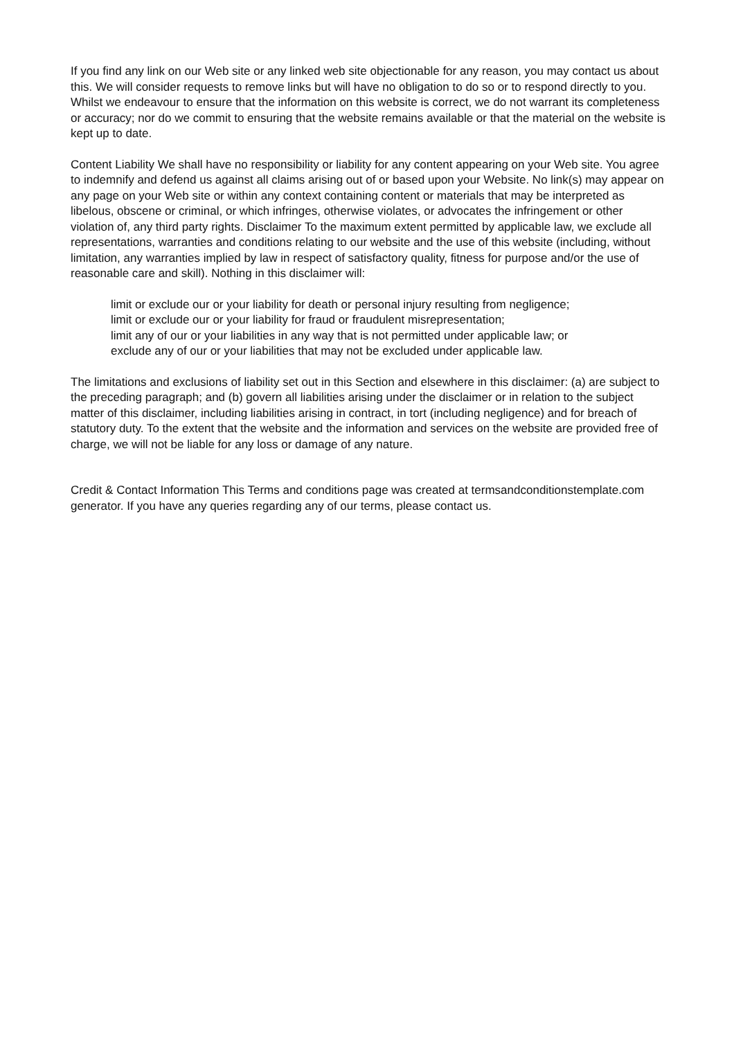If you find any link on our Web site or any linked web site objectionable for any reason, you may contact us about this. We will consider requests to remove links but will have no obligation to do so or to respond directly to you.
Whilst we endeavour to ensure that the information on this website is correct, we do not warrant its completeness or accuracy; nor do we commit to ensuring that the website remains available or that the material on the website is kept up to date.
Content Liability We shall have no responsibility or liability for any content appearing on your Web site. You agree to indemnify and defend us against all claims arising out of or based upon your Website. No link(s) may appear on any page on your Web site or within any context containing content or materials that may be interpreted as libelous, obscene or criminal, or which infringes, otherwise violates, or advocates the infringement or other violation of, any third party rights. Disclaimer To the maximum extent permitted by applicable law, we exclude all representations, warranties and conditions relating to our website and the use of this website (including, without limitation, any warranties implied by law in respect of satisfactory quality, fitness for purpose and/or the use of reasonable care and skill). Nothing in this disclaimer will:
limit or exclude our or your liability for death or personal injury resulting from negligence;
limit or exclude our or your liability for fraud or fraudulent misrepresentation;
limit any of our or your liabilities in any way that is not permitted under applicable law; or
exclude any of our or your liabilities that may not be excluded under applicable law.
The limitations and exclusions of liability set out in this Section and elsewhere in this disclaimer: (a) are subject to the preceding paragraph; and (b) govern all liabilities arising under the disclaimer or in relation to the subject matter of this disclaimer, including liabilities arising in contract, in tort (including negligence) and for breach of statutory duty. To the extent that the website and the information and services on the website are provided free of charge, we will not be liable for any loss or damage of any nature.
Credit & Contact Information This Terms and conditions page was created at termsandconditionstemplate.com generator. If you have any queries regarding any of our terms, please contact us.